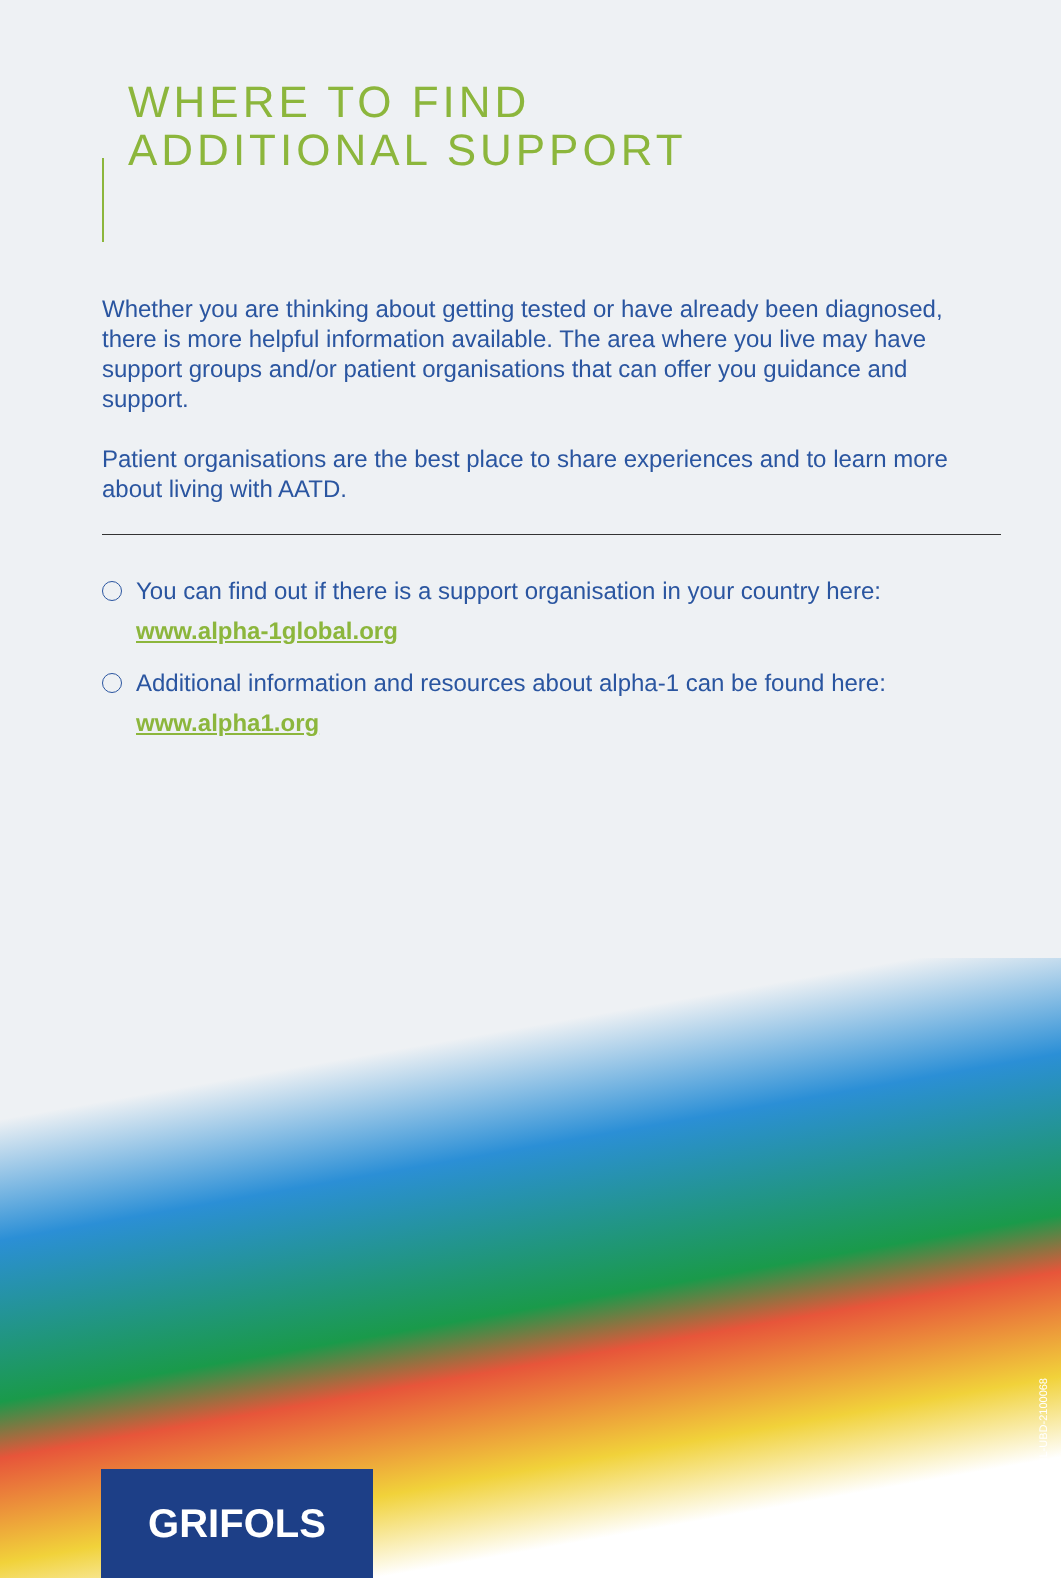WHERE TO FIND
ADDITIONAL SUPPORT
Whether you are thinking about getting tested or have already been diagnosed, there is more helpful information available. The area where you live may have support groups and/or patient organisations that can offer you guidance and support.
Patient organisations are the best place to share experiences and to learn more about living with AATD.
You can find out if there is a support organisation in your country here:
www.alpha-1global.org
Additional information and resources about alpha-1 can be found here:
www.alpha1.org
GRIFOLS
GNL-UBD-2100068